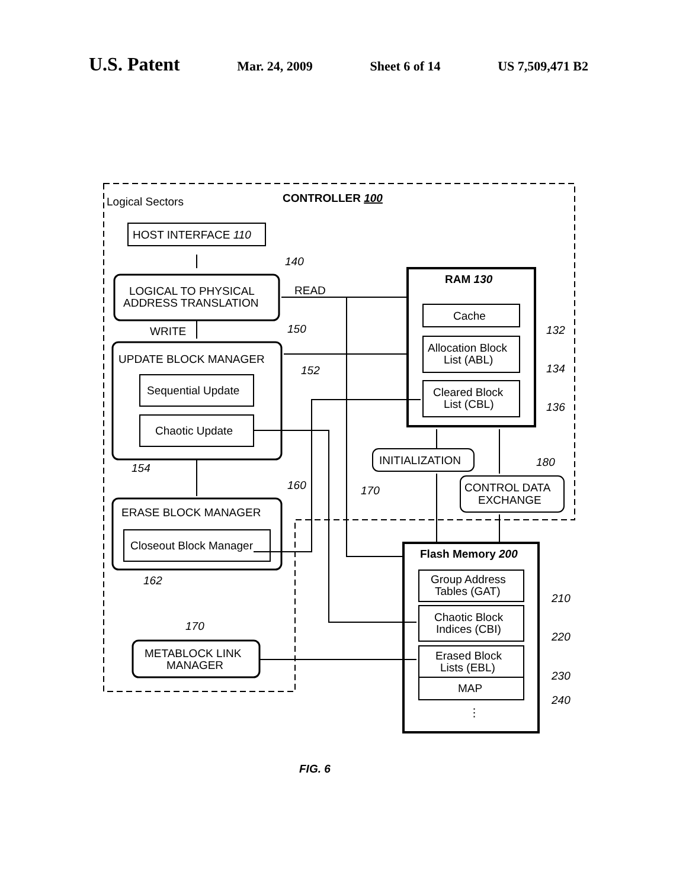U.S. Patent Mar. 24, 2009 Sheet 6 of 14 US 7,509,471 B2
Logical Sectors
CONTROLLER 100
HOST INTERFACE 110
LOGICAL TO PHYSICAL
ADDRESS TRANSLATION
READ
WRITE
UPDATE BLOCK MANAGER
Sequential Update
Chaotic Update
ERASE BLOCK MANAGER
Closeout Block Manager
METABLOCK LINK
MANAGER
RAM 130
Cache
Allocation Block
List (ABL)
Cleared Block
List (CBL)
INITIALIZATION
CONTROL DATA
EXCHANGE
Flash Memory 200
Group Address
Tables (GAT)
Chaotic Block
Indices (CBI)
Erased Block
Lists (EBL)
MAP
⋮
140
150
152
154
160
162
170
132
134
136
180
170
210
220
230
240
FIG. 6